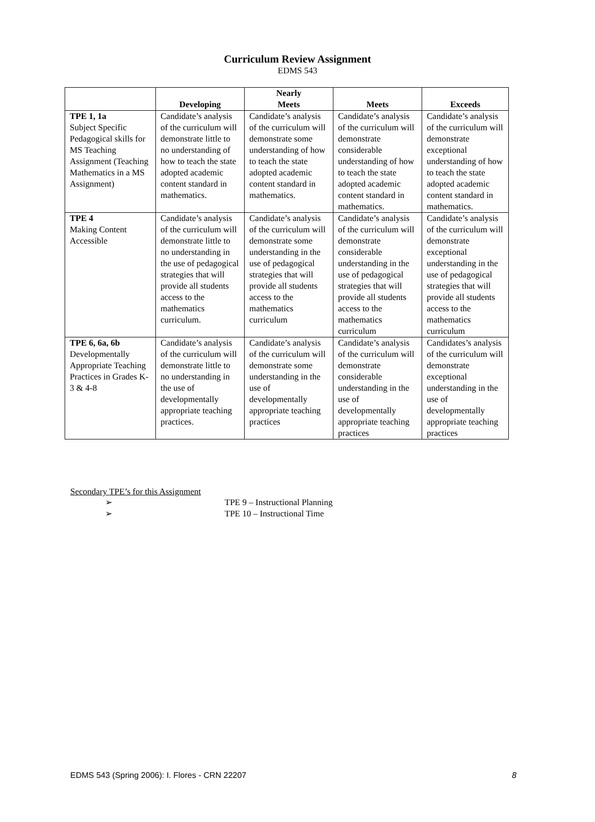Curriculum Review Assignment
EDMS 543
| | Developing | Nearly Meets | Meets | Exceeds |
| --- | --- | --- | --- | --- |
| TPE 1, 1a Subject Specific Pedagogical skills for MS Teaching Assignment (Teaching Mathematics in a MS Assignment) | Candidate’s analysis of the curriculum will demonstrate little to no understanding of how to teach the state adopted academic content standard in mathematics. | Candidate’s analysis of the curriculum will demonstrate some understanding of how to teach the state adopted academic content standard in mathematics. | Candidate’s analysis of the curriculum will demonstrate considerable understanding of how to teach the state adopted academic content standard in mathematics. | Candidate’s analysis of the curriculum will demonstrate exceptional understanding of how to teach the state adopted academic content standard in mathematics. |
| TPE 4 Making Content Accessible | Candidate’s analysis of the curriculum will demonstrate little to no understanding in the use of pedagogical strategies that will provide all students access to the mathematics curriculum. | Candidate’s analysis of the curriculum will demonstrate some understanding in the use of pedagogical strategies that will provide all students access to the mathematics curriculum | Candidate’s analysis of the curriculum will demonstrate considerable understanding in the use of pedagogical strategies that will provide all students access to the mathematics curriculum | Candidate’s analysis of the curriculum will demonstrate exceptional understanding in the use of pedagogical strategies that will provide all students access to the mathematics curriculum |
| TPE 6, 6a, 6b Developmentally Appropriate Teaching Practices in Grades K-3 & 4-8 | Candidate’s analysis of the curriculum will demonstrate little to no understanding in the use of developmentally appropriate teaching practices. | Candidate’s analysis of the curriculum will demonstrate some understanding in the use of developmentally appropriate teaching practices | Candidate’s analysis of the curriculum will demonstrate considerable understanding in the use of developmentally appropriate teaching practices | Candidates’s analysis of the curriculum will demonstrate exceptional understanding in the use of developmentally appropriate teaching practices |
Secondary TPE’s for this Assignment
➢ TPE 9 – Instructional Planning
➢ TPE 10 – Instructional Time
EDMS 543 (Spring 2006): I. Flores - CRN 22207 8